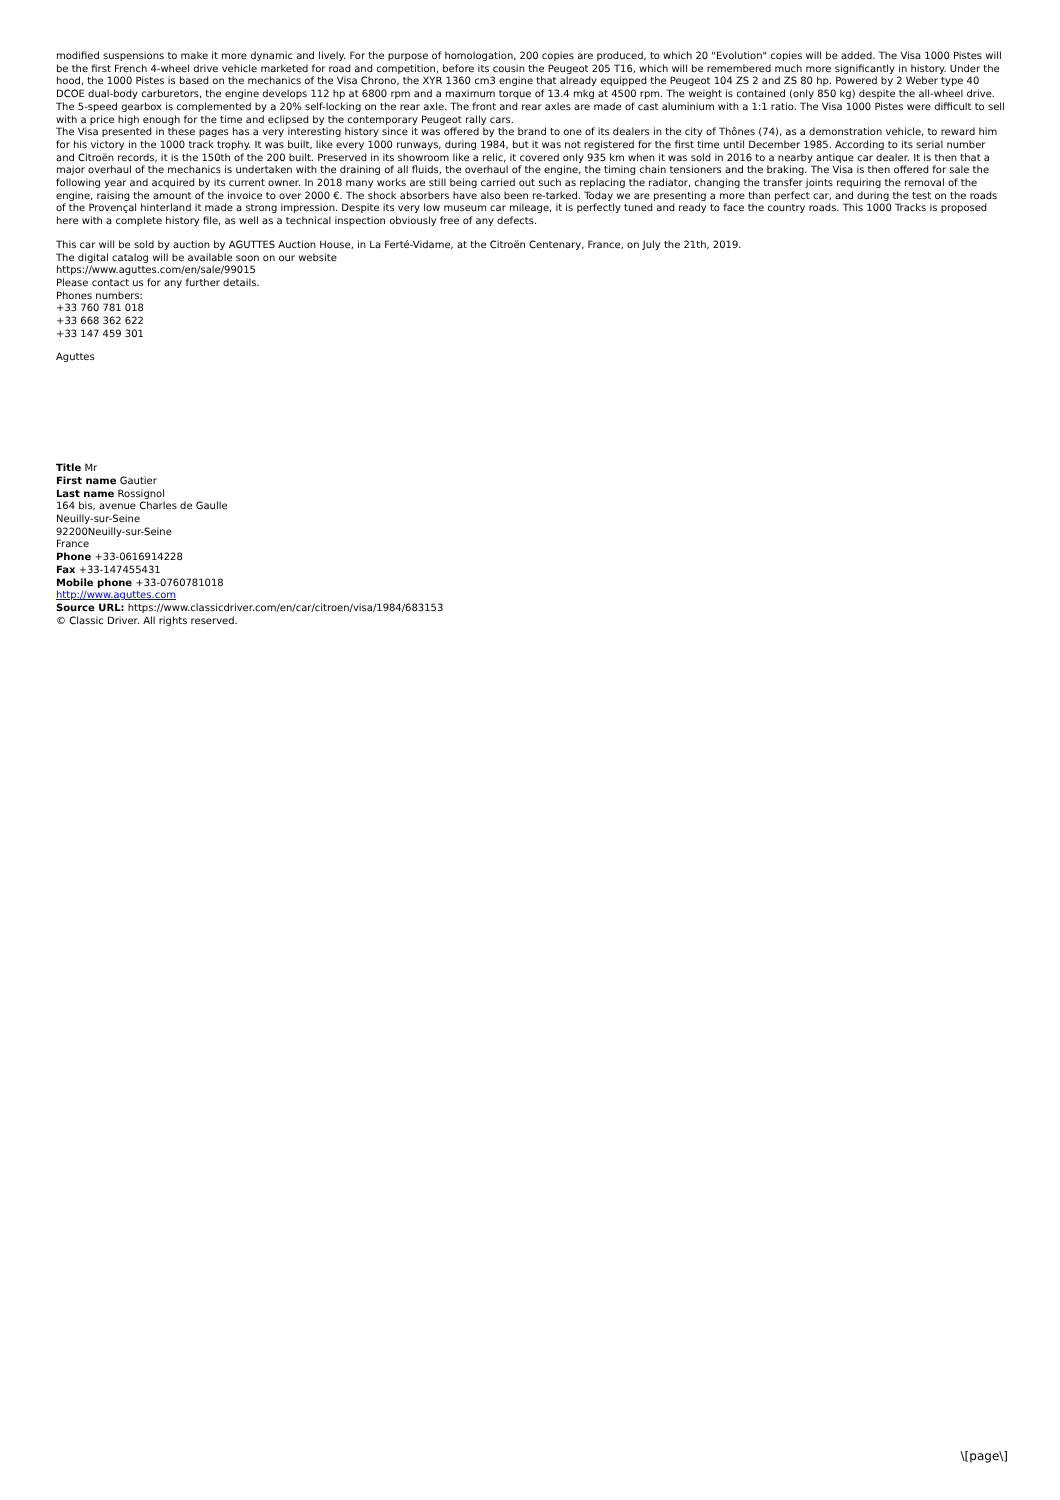modified suspensions to make it more dynamic and lively. For the purpose of homologation, 200 copies are produced, to which 20 "Evolution" copies will be added. The Visa 1000 Pistes will be the first French 4-wheel drive vehicle marketed for road and competition, before its cousin the Peugeot 205 T16, which will be remembered much more significantly in history. Under the hood, the 1000 Pistes is based on the mechanics of the Visa Chrono, the XYR 1360 cm3 engine that already equipped the Peugeot 104 ZS 2 and ZS 80 hp. Powered by 2 Weber type 40 DCOE dual-body carburetors, the engine develops 112 hp at 6800 rpm and a maximum torque of 13.4 mkg at 4500 rpm. The weight is contained (only 850 kg) despite the all-wheel drive. The 5-speed gearbox is complemented by a 20% self-locking on the rear axle. The front and rear axles are made of cast aluminium with a 1:1 ratio. The Visa 1000 Pistes were difficult to sell with a price high enough for the time and eclipsed by the contemporary Peugeot rally cars.
The Visa presented in these pages has a very interesting history since it was offered by the brand to one of its dealers in the city of Thônes (74), as a demonstration vehicle, to reward him for his victory in the 1000 track trophy. It was built, like every 1000 runways, during 1984, but it was not registered for the first time until December 1985. According to its serial number and Citroën records, it is the 150th of the 200 built. Preserved in its showroom like a relic, it covered only 935 km when it was sold in 2016 to a nearby antique car dealer. It is then that a major overhaul of the mechanics is undertaken with the draining of all fluids, the overhaul of the engine, the timing chain tensioners and the braking. The Visa is then offered for sale the following year and acquired by its current owner. In 2018 many works are still being carried out such as replacing the radiator, changing the transfer joints requiring the removal of the engine, raising the amount of the invoice to over 2000 €. The shock absorbers have also been re-tarked. Today we are presenting a more than perfect car, and during the test on the roads of the Provençal hinterland it made a strong impression. Despite its very low museum car mileage, it is perfectly tuned and ready to face the country roads. This 1000 Tracks is proposed here with a complete history file, as well as a technical inspection obviously free of any defects.
This car will be sold by auction by AGUTTES Auction House, in La Ferté-Vidame, at the Citroën Centenary, France, on July the 21th, 2019.
The digital catalog will be available soon on our website
https://www.aguttes.com/en/sale/99015
Please contact us for any further details.
Phones numbers:
+33 760 781 018
+33 668 362 622
+33 147 459 301
Aguttes
Title Mr
First name Gautier
Last name Rossignol
164 bis, avenue Charles de Gaulle
Neuilly-sur-Seine
92200Neuilly-sur-Seine
France
Phone +33-0616914228
Fax +33-147455431
Mobile phone +33-0760781018
http://www.aguttes.com
Source URL: https://www.classicdriver.com/en/car/citroen/visa/1984/683153
© Classic Driver. All rights reserved.
\[page\]